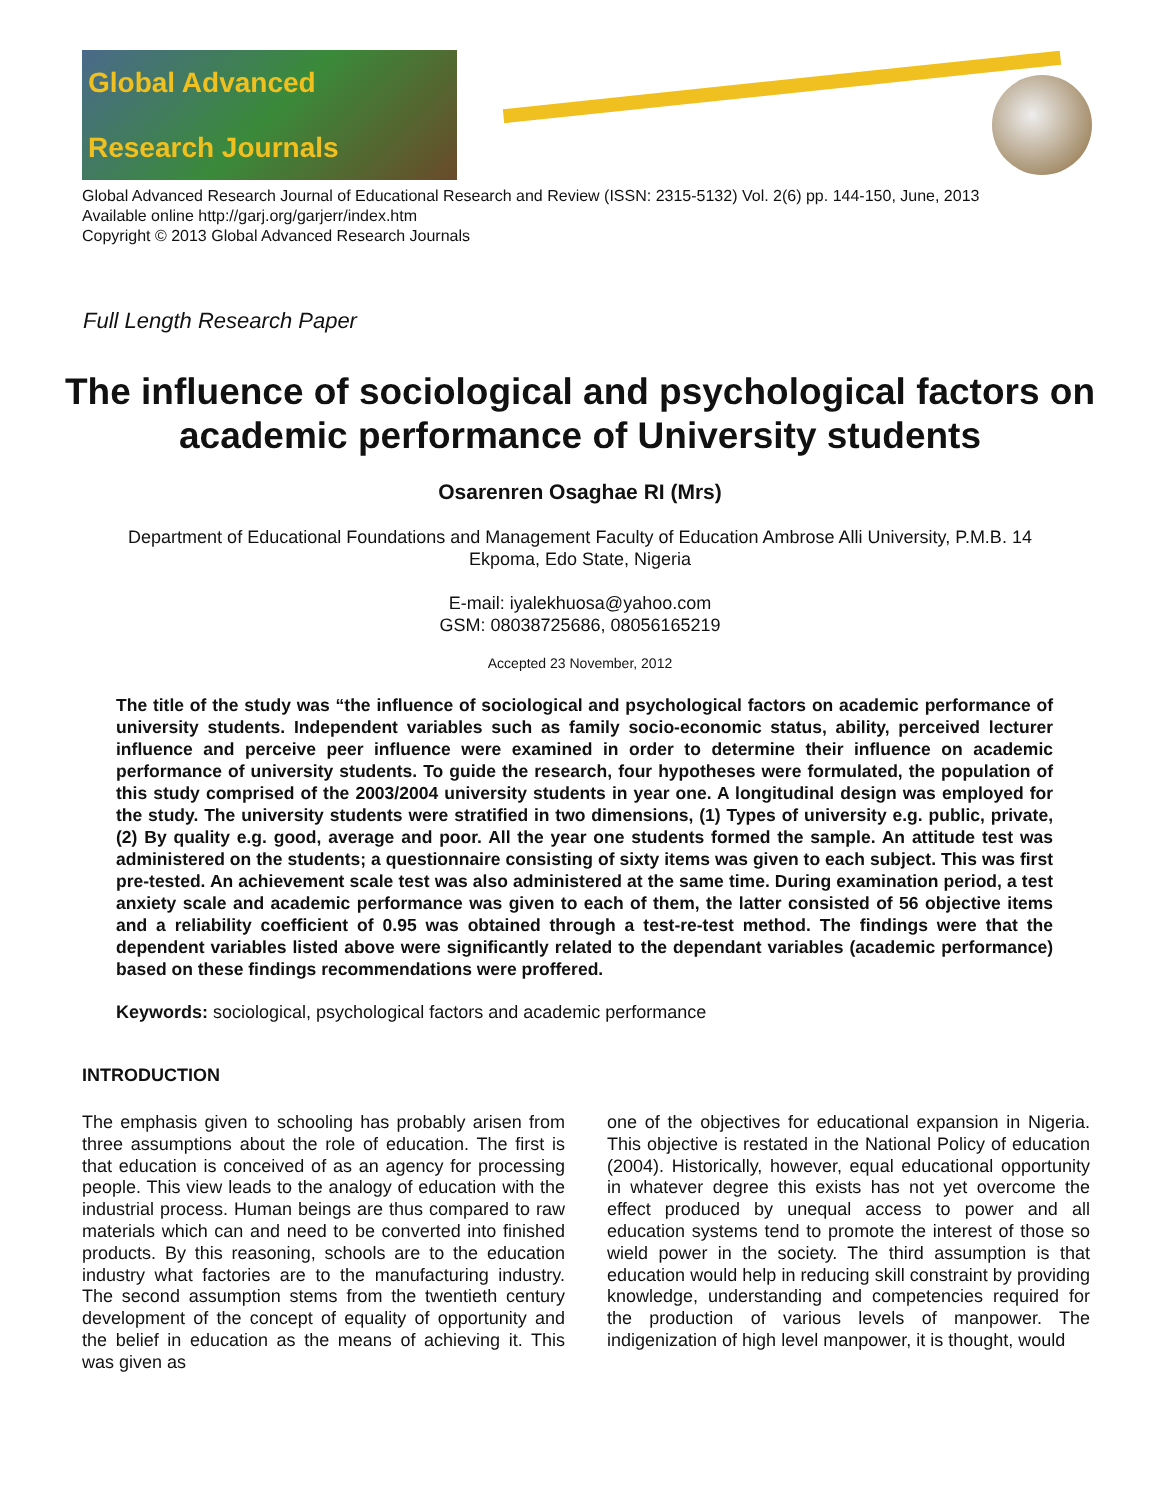Global Advanced
Research Journals
Global Advanced Research Journal of Educational Research and Review (ISSN: 2315-5132) Vol. 2(6) pp. 144-150, June, 2013
Available online http://garj.org/garjerr/index.htm
Copyright © 2013 Global Advanced Research Journals
Full Length Research Paper
The influence of sociological and psychological factors on academic performance of University students
Osarenren Osaghae RI (Mrs)
Department of Educational Foundations and Management Faculty of Education Ambrose Alli University, P.M.B. 14
Ekpoma, Edo State, Nigeria
E-mail: iyalekhuosa@yahoo.com
GSM: 08038725686, 08056165219
Accepted 23 November, 2012
The title of the study was “the influence of sociological and psychological factors on academic performance of university students. Independent variables such as family socio-economic status, ability, perceived lecturer influence and perceive peer influence were examined in order to determine their influence on academic performance of university students. To guide the research, four hypotheses were formulated, the population of this study comprised of the 2003/2004 university students in year one. A longitudinal design was employed for the study. The university students were stratified in two dimensions, (1) Types of university e.g. public, private, (2) By quality e.g. good, average and poor. All the year one students formed the sample. An attitude test was administered on the students; a questionnaire consisting of sixty items was given to each subject. This was first pre-tested. An achievement scale test was also administered at the same time. During examination period, a test anxiety scale and academic performance was given to each of them, the latter consisted of 56 objective items and a reliability coefficient of 0.95 was obtained through a test-re-test method. The findings were that the dependent variables listed above were significantly related to the dependant variables (academic performance) based on these findings recommendations were proffered.
Keywords: sociological, psychological factors and academic performance
INTRODUCTION
The emphasis given to schooling has probably arisen from three assumptions about the role of education. The first is that education is conceived of as an agency for processing people. This view leads to the analogy of education with the industrial process. Human beings are thus compared to raw materials which can and need to be converted into finished products. By this reasoning, schools are to the education industry what factories are to the manufacturing industry. The second assumption stems from the twentieth century development of the concept of equality of opportunity and the belief in education as the means of achieving it. This was given as
one of the objectives for educational expansion in Nigeria. This objective is restated in the National Policy of education (2004). Historically, however, equal educational opportunity in whatever degree this exists has not yet overcome the effect produced by unequal access to power and all education systems tend to promote the interest of those so wield power in the society. The third assumption is that education would help in reducing skill constraint by providing knowledge, understanding and competencies required for the production of various levels of manpower. The indigenization of high level manpower, it is thought, would